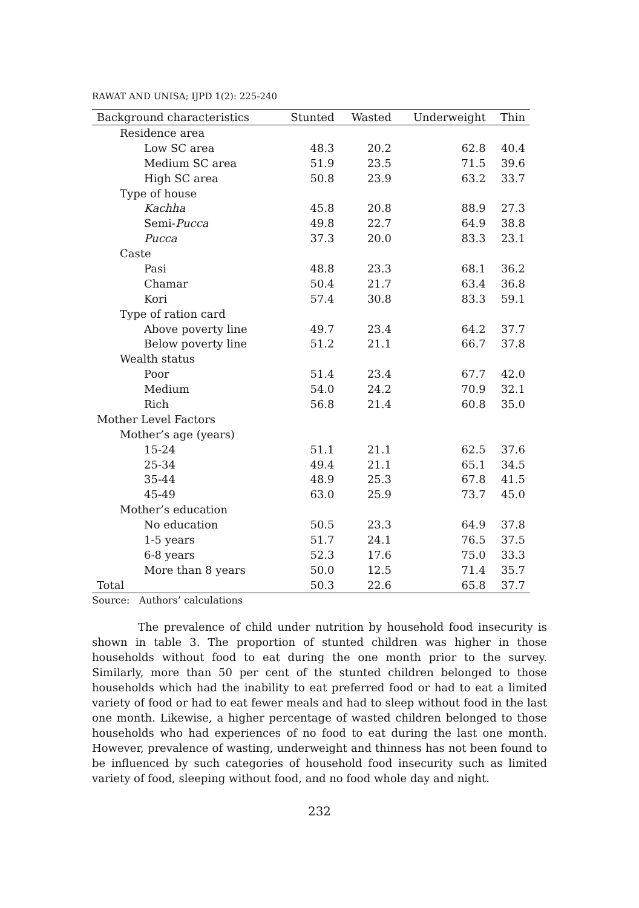RAWAT AND UNISA; IJPD 1(2): 225-240
| Background characteristics | Stunted | Wasted | Underweight | Thin |
| --- | --- | --- | --- | --- |
| Residence area | | | | |
| Low SC area | 48.3 | 20.2 | 62.8 | 40.4 |
| Medium SC area | 51.9 | 23.5 | 71.5 | 39.6 |
| High SC area | 50.8 | 23.9 | 63.2 | 33.7 |
| Type of house | | | | |
| Kachha | 45.8 | 20.8 | 88.9 | 27.3 |
| Semi- Pucca | 49.8 | 22.7 | 64.9 | 38.8 |
| Pucca | 37.3 | 20.0 | 83.3 | 23.1 |
| Caste | | | | |
| Pasi | 48.8 | 23.3 | 68.1 | 36.2 |
| Chamar | 50.4 | 21.7 | 63.4 | 36.8 |
| Kori | 57.4 | 30.8 | 83.3 | 59.1 |
| Type of ration card | | | | |
| Above poverty line | 49.7 | 23.4 | 64.2 | 37.7 |
| Below poverty line | 51.2 | 21.1 | 66.7 | 37.8 |
| Wealth status | | | | |
| Poor | 51.4 | 23.4 | 67.7 | 42.0 |
| Medium | 54.0 | 24.2 | 70.9 | 32.1 |
| Rich | 56.8 | 21.4 | 60.8 | 35.0 |
| Mother Level Factors | | | | |
| Mother’s age (years) | | | | |
| 15-24 | 51.1 | 21.1 | 62.5 | 37.6 |
| 25-34 | 49.4 | 21.1 | 65.1 | 34.5 |
| 35-44 | 48.9 | 25.3 | 67.8 | 41.5 |
| 45-49 | 63.0 | 25.9 | 73.7 | 45.0 |
| Mother’s education | | | | |
| No education | 50.5 | 23.3 | 64.9 | 37.8 |
| 1-5 years | 51.7 | 24.1 | 76.5 | 37.5 |
| 6-8 years | 52.3 | 17.6 | 75.0 | 33.3 |
| More than 8 years | 50.0 | 12.5 | 71.4 | 35.7 |
| Total | 50.3 | 22.6 | 65.8 | 37.7 |
Source: Authors’ calculations
The prevalence of child under nutrition by household food insecurity is shown in table 3. The proportion of stunted children was higher in those households without food to eat during the one month prior to the survey. Similarly, more than 50 per cent of the stunted children belonged to those households which had the inability to eat preferred food or had to eat a limited variety of food or had to eat fewer meals and had to sleep without food in the last one month. Likewise, a higher percentage of wasted children belonged to those households who had experiences of no food to eat during the last one month. However, prevalence of wasting, underweight and thinness has not been found to be influenced by such categories of household food insecurity such as limited variety of food, sleeping without food, and no food whole day and night.
232